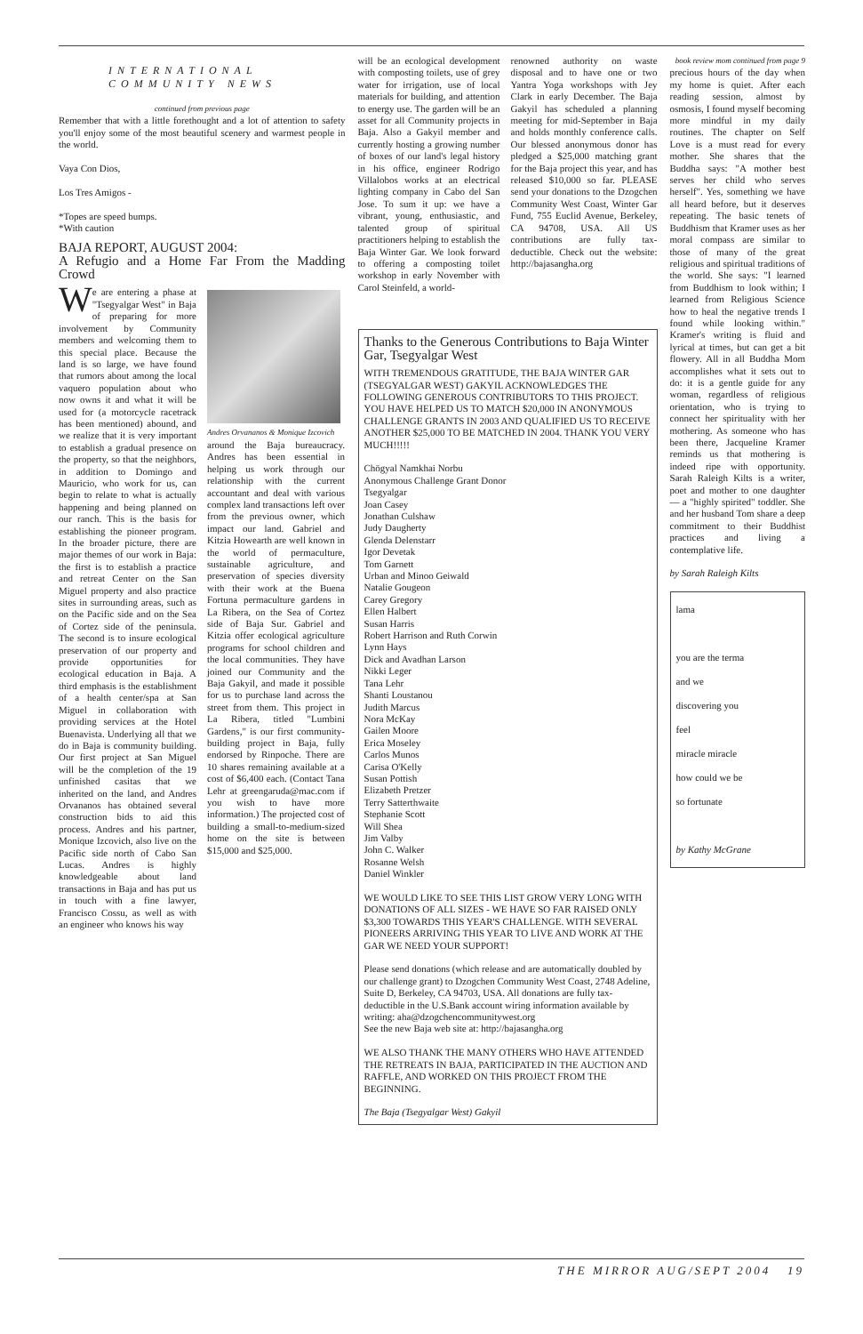INTERNATIONAL
COMMUNITY NEWS
continued from previous page
Remember that with a little forethought and a lot of attention to safety you'll enjoy some of the most beautiful scenery and warmest people in the world.
Vaya Con Dios,
Los Tres Amigos -
*Topes are speed bumps.
*With caution
BAJA REPORT, AUGUST 2004:
A Refugio and a Home Far From the Madding Crowd
We are entering a phase at "Tsegyalgar West" in Baja of preparing for more involvement by Community members and welcoming them to this special place. Because the land is so large, we have found that rumors about among the local vaquero population about who now owns it and what it will be used for (a motorcycle racetrack has been mentioned) abound, and we realize that it is very important to establish a gradual presence on the property, so that the neighbors, in addition to Domingo and Mauricio, who work for us, can begin to relate to what is actually happening and being planned on our ranch. This is the basis for establishing the pioneer program. In the broader picture, there are major themes of our work in Baja: the first is to establish a practice and retreat Center on the San Miguel property and also practice sites in surrounding areas, such as on the Pacific side and on the Sea of Cortez side of the peninsula. The second is to insure ecological preservation of our property and provide opportunities for ecological education in Baja. A third emphasis is the establishment of a health center/spa at San Miguel in collaboration with providing services at the Hotel Buenavista. Underlying all that we do in Baja is community building. Our first project at San Miguel will be the completion of the 19 unfinished casitas that we inherited on the land, and Andres Orvananos has obtained several construction bids to aid this process. Andres and his partner, Monique Izcovich, also live on the Pacific side north of Cabo San Lucas. Andres is highly knowledgeable about land transactions in Baja and has put us in touch with a fine lawyer, Francisco Cossu, as well as with an engineer who knows his way
Andres Orvananos & Monique Izcovich
around the Baja bureaucracy. Andres has been essential in helping us work through our relationship with the current accountant and deal with various complex land transactions left over from the previous owner, which impact our land. Gabriel and Kitzia Howearth are well known in the world of permaculture, sustainable agriculture, and preservation of species diversity with their work at the Buena Fortuna permaculture gardens in La Ribera, on the Sea of Cortez side of Baja Sur. Gabriel and Kitzia offer ecological agriculture programs for school children and the local communities. They have joined our Community and the Baja Gakyil, and made it possible for us to purchase land across the street from them. This project in La Ribera, titled "Lumbini Gardens," is our first community-building project in Baja, fully endorsed by Rinpoche. There are 10 shares remaining available at a cost of $6,400 each. (Contact Tana Lehr at greengaruda@mac.com if you wish to have more information.) The projected cost of building a small-to-medium-sized home on the site is between $15,000 and $25,000.
will be an ecological development with composting toilets, use of grey water for irrigation, use of local materials for building, and attention to energy use. The garden will be an asset for all Community projects in Baja. Also a Gakyil member and currently hosting a growing number of boxes of our land's legal history in his office, engineer Rodrigo Villalobos works at an electrical lighting company in Cabo del San Jose. To sum it up: we have a vibrant, young, enthusiastic, and talented group of spiritual practitioners helping to establish the Baja Winter Gar. We look forward to offering a composting toilet workshop in early November with Carol Steinfeld, a world-
renowned authority on waste disposal and to have one or two Yantra Yoga workshops with Jey Clark in early December. The Baja Gakyil has scheduled a planning meeting for mid-September in Baja and holds monthly conference calls. Our blessed anonymous donor has pledged a $25,000 matching grant for the Baja project this year, and has released $10,000 so far. PLEASE send your donations to the Dzogchen Community West Coast, Winter Gar Fund, 755 Euclid Avenue, Berkeley, CA 94708, USA. All US contributions are fully tax-deductible. Check out the website: http://bajasangha.org
Thanks to the Generous Contributions to Baja Winter Gar, Tsegyalgar West
WITH TREMENDOUS GRATITUDE, THE BAJA WINTER GAR (TSEGYALGAR WEST) GAKYIL ACKNOWLEDGES THE FOLLOWING GENEROUS CONTRIBUTORS TO THIS PROJECT. YOU HAVE HELPED US TO MATCH $20,000 IN ANONYMOUS CHALLENGE GRANTS IN 2003 AND QUALIFIED US TO RECEIVE ANOTHER $25,000 TO BE MATCHED IN 2004. THANK YOU VERY MUCH!!!!!
Chögyal Namkhai Norbu
Anonymous Challenge Grant Donor
Tsegyalgar
Joan Casey
Jonathan Culshaw
Judy Daugherty
Glenda Delenstarr
Igor Devetak
Tom Garnett
Urban and Minoo Geiwald
Natalie Gougeon
Carey Gregory
Ellen Halbert
Susan Harris
Robert Harrison and Ruth Corwin
Lynn Hays
Dick and Avadhan Larson
Nikki Leger
Tana Lehr
Shanti Loustanou
Judith Marcus
Nora McKay
Gailen Moore
Erica Moseley
Carlos Munos
Carisa O'Kelly
Susan Pottish
Elizabeth Pretzer
Terry Satterthwaite
Stephanie Scott
Will Shea
Jim Valby
John C. Walker
Rosanne Welsh
Daniel Winkler
WE WOULD LIKE TO SEE THIS LIST GROW VERY LONG WITH DONATIONS OF ALL SIZES - WE HAVE SO FAR RAISED ONLY $3,300 TOWARDS THIS YEAR'S CHALLENGE. WITH SEVERAL PIONEERS ARRIVING THIS YEAR TO LIVE AND WORK AT THE GAR WE NEED YOUR SUPPORT!
Please send donations (which release and are automatically doubled by our challenge grant) to Dzogchen Community West Coast, 2748 Adeline, Suite D, Berkeley, CA 94703, USA. All donations are fully tax-deductible in the U.S.Bank account wiring information available by writing: aha@dzogchencommunitywest.org
See the new Baja web site at: http://bajasangha.org
WE ALSO THANK THE MANY OTHERS WHO HAVE ATTENDED THE RETREATS IN BAJA, PARTICIPATED IN THE AUCTION AND RAFFLE, AND WORKED ON THIS PROJECT FROM THE BEGINNING.
The Baja (Tsegyalgar West) Gakyil
book review mom continued from page 9
precious hours of the day when my home is quiet. After each reading session, almost by osmosis, I found myself becoming more mindful in my daily routines. The chapter on Self Love is a must read for every mother. She shares that the Buddha says: "A mother best serves her child who serves herself". Yes, something we have all heard before, but it deserves repeating. The basic tenets of Buddhism that Kramer uses as her moral compass are similar to those of many of the great religious and spiritual traditions of the world. She says: "I learned from Buddhism to look within; I learned from Religious Science how to heal the negative trends I found while looking within." Kramer's writing is fluid and lyrical at times, but can get a bit flowery. All in all Buddha Mom accomplishes what it sets out to do: it is a gentle guide for any woman, regardless of religious orientation, who is trying to connect her spirituality with her mothering. As someone who has been there, Jacqueline Kramer reminds us that mothering is indeed ripe with opportunity. Sarah Raleigh Kilts is a writer, poet and mother to one daughter— a "highly spirited" toddler. She and her husband Tom share a deep commitment to their Buddhist practices and living a contemplative life.
by Sarah Raleigh Kilts
lama
you are the terma
and we
discovering you
feel
miracle miracle
how could we be
so fortunate
by Kathy McGrane
THE MIRROR AUG/SEPT 2004 19